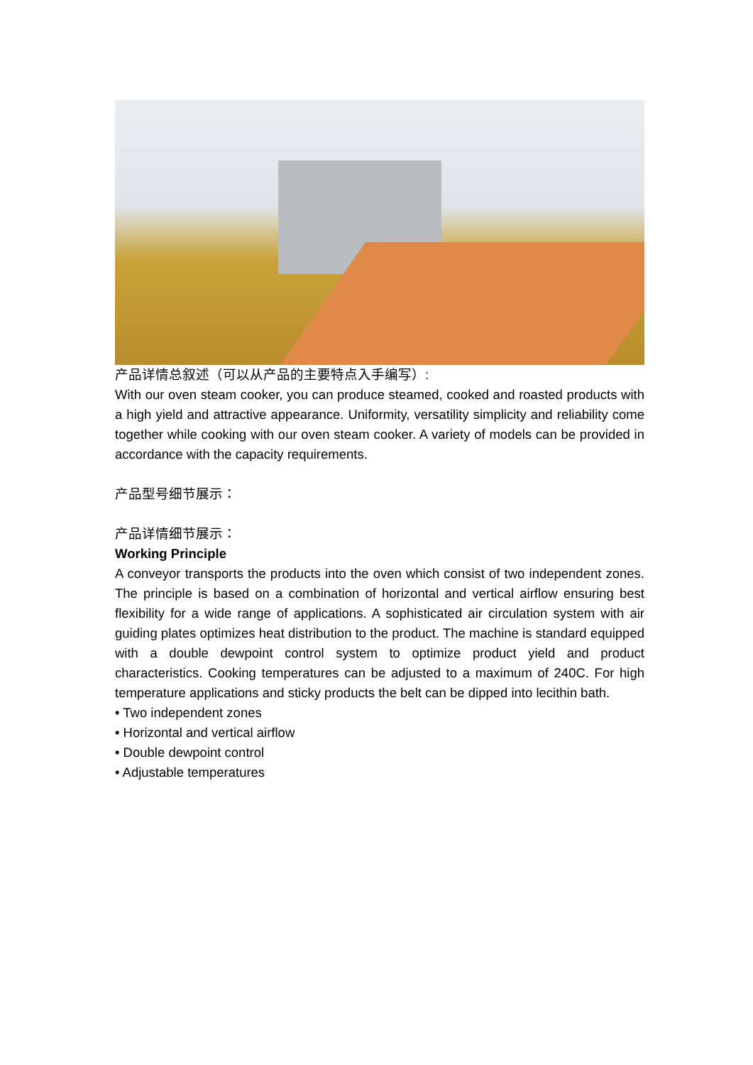产品详情总叙述（可以从产品的主要特点入手编写）:
With our oven steam cooker, you can produce steamed, cooked and roasted products with a high yield and attractive appearance. Uniformity, versatility simplicity and reliability come together while cooking with our oven steam cooker. A variety of models can be provided in accordance with the capacity requirements.
产品型号细节展示：
产品详情细节展示：
Working Principle
A conveyor transports the products into the oven which consist of two independent zones. The principle is based on a combination of horizontal and vertical airflow ensuring best flexibility for a wide range of applications. A sophisticated air circulation system with air guiding plates optimizes heat distribution to the product. The machine is standard equipped with a double dewpoint control system to optimize product yield and product characteristics. Cooking temperatures can be adjusted to a maximum of 240C. For high temperature applications and sticky products the belt can be dipped into lecithin bath.
• Two independent zones
• Horizontal and vertical airflow
• Double dewpoint control
• Adjustable temperatures